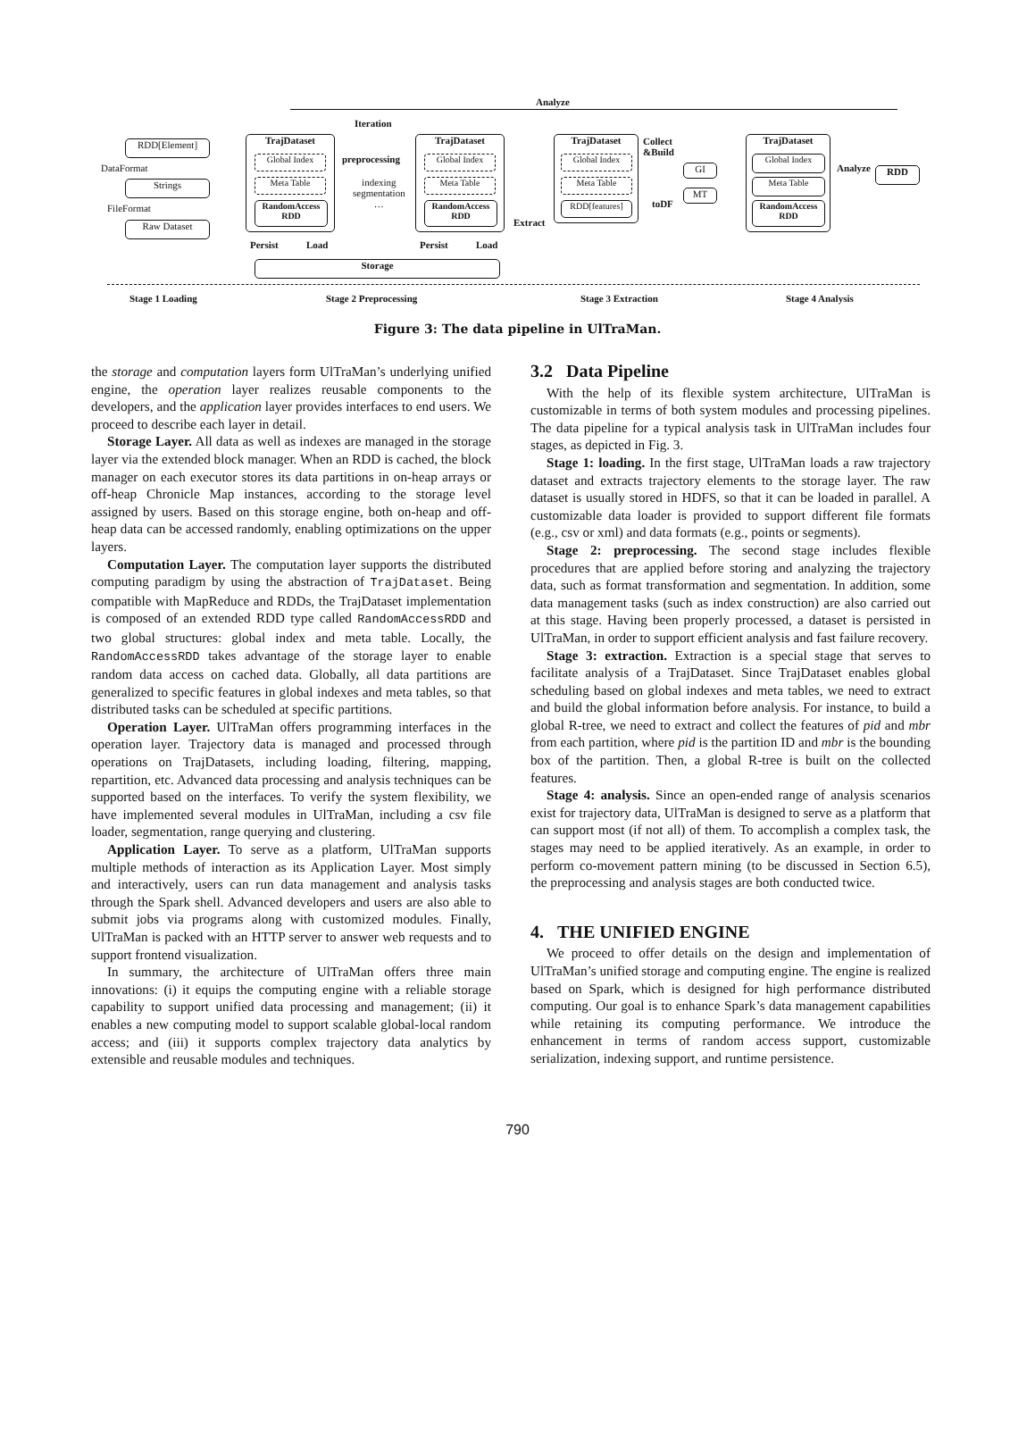Analyze
Iteration
RDD[Element]
DataFormat
Strings
FileFormat
Raw Dataset
TrajDataset
Global Index
Meta Table
RandomAccess RDD
preprocessing
indexing
segmentation
…
TrajDataset
Global Index
Meta Table
RandomAccess RDD
Persist Load Persist Load
Storage
Extract
TrajDataset
Global Index
Meta Table
RDD[features]
Collect
&Build
toDF
GI
MT
TrajDataset
Global Index
Meta Table
RandomAccess RDD
Analyze RDD
Stage 1 Loading Stage 2 Preprocessing Stage 3 Extraction Stage 4 Analysis
Figure 3: The data pipeline in UlTraMan.
the storage and computation layers form UlTraMan’s underlying unified engine, the operation layer realizes reusable components to the developers, and the application layer provides interfaces to end users. We proceed to describe each layer in detail.
Storage Layer. All data as well as indexes are managed in the storage layer via the extended block manager. When an RDD is cached, the block manager on each executor stores its data partitions in on-heap arrays or off-heap Chronicle Map instances, according to the storage level assigned by users. Based on this storage engine, both on-heap and off-heap data can be accessed randomly, enabling optimizations on the upper layers.
Computation Layer. The computation layer supports the distributed computing paradigm by using the abstraction of TrajDataset. Being compatible with MapReduce and RDDs, the TrajDataset implementation is composed of an extended RDD type called RandomAccessRDD and two global structures: global index and meta table. Locally, the RandomAccessRDD takes advantage of the storage layer to enable random data access on cached data. Globally, all data partitions are generalized to specific features in global indexes and meta tables, so that distributed tasks can be scheduled at specific partitions.
Operation Layer. UlTraMan offers programming interfaces in the operation layer. Trajectory data is managed and processed through operations on TrajDatasets, including loading, filtering, mapping, repartition, etc. Advanced data processing and analysis techniques can be supported based on the interfaces. To verify the system flexibility, we have implemented several modules in UlTraMan, including a csv file loader, segmentation, range querying and clustering.
Application Layer. To serve as a platform, UlTraMan supports multiple methods of interaction as its Application Layer. Most simply and interactively, users can run data management and analysis tasks through the Spark shell. Advanced developers and users are also able to submit jobs via programs along with customized modules. Finally, UlTraMan is packed with an HTTP server to answer web requests and to support frontend visualization.
In summary, the architecture of UlTraMan offers three main innovations: (i) it equips the computing engine with a reliable storage capability to support unified data processing and management; (ii) it enables a new computing model to support scalable global-local random access; and (iii) it supports complex trajectory data analytics by extensible and reusable modules and techniques.
3.2 Data Pipeline
With the help of its flexible system architecture, UlTraMan is customizable in terms of both system modules and processing pipelines. The data pipeline for a typical analysis task in UlTraMan includes four stages, as depicted in Fig. 3.
Stage 1: loading. In the first stage, UlTraMan loads a raw trajectory dataset and extracts trajectory elements to the storage layer. The raw dataset is usually stored in HDFS, so that it can be loaded in parallel. A customizable data loader is provided to support different file formats (e.g., csv or xml) and data formats (e.g., points or segments).
Stage 2: preprocessing. The second stage includes flexible procedures that are applied before storing and analyzing the trajectory data, such as format transformation and segmentation. In addition, some data management tasks (such as index construction) are also carried out at this stage. Having been properly processed, a dataset is persisted in UlTraMan, in order to support efficient analysis and fast failure recovery.
Stage 3: extraction. Extraction is a special stage that serves to facilitate analysis of a TrajDataset. Since TrajDataset enables global scheduling based on global indexes and meta tables, we need to extract and build the global information before analysis. For instance, to build a global R-tree, we need to extract and collect the features of pid and mbr from each partition, where pid is the partition ID and mbr is the bounding box of the partition. Then, a global R-tree is built on the collected features.
Stage 4: analysis. Since an open-ended range of analysis scenarios exist for trajectory data, UlTraMan is designed to serve as a platform that can support most (if not all) of them. To accomplish a complex task, the stages may need to be applied iteratively. As an example, in order to perform co-movement pattern mining (to be discussed in Section 6.5), the preprocessing and analysis stages are both conducted twice.
4. THE UNIFIED ENGINE
We proceed to offer details on the design and implementation of UlTraMan’s unified storage and computing engine. The engine is realized based on Spark, which is designed for high performance distributed computing. Our goal is to enhance Spark’s data management capabilities while retaining its computing performance. We introduce the enhancement in terms of random access support, customizable serialization, indexing support, and runtime persistence.
790